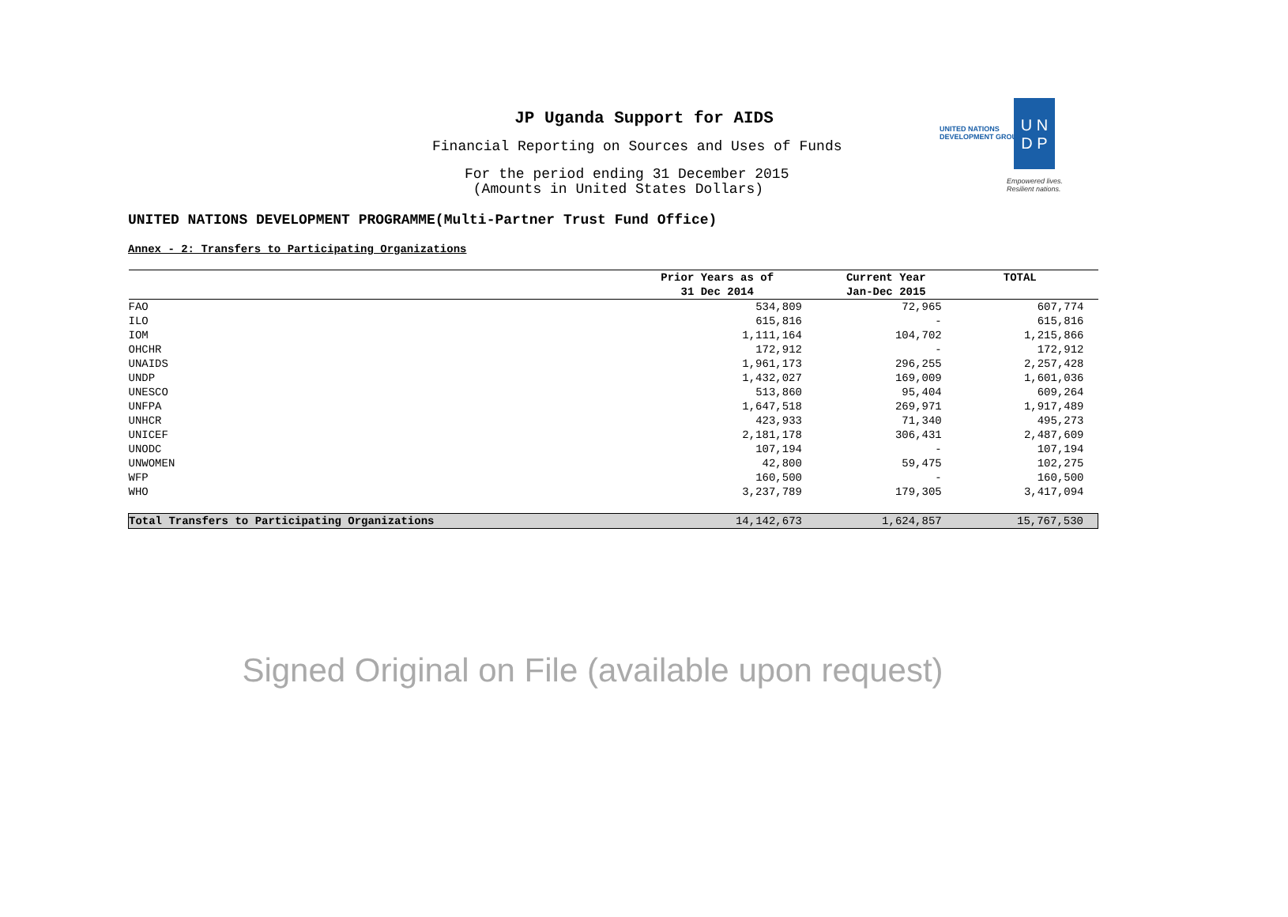JP Uganda Support for AIDS
Financial Reporting on Sources and Uses of Funds
For the period ending 31 December 2015
(Amounts in United States Dollars)
UNITED NATIONS
DEVELOPMENT GROUP
U N
D P
Empowered lives.
Resilient nations.
UNITED NATIONS DEVELOPMENT PROGRAMME(Multi-Partner Trust Fund Office)
Annex - 2: Transfers to Participating Organizations
| | Prior Years as of 31 Dec 2014 | Current Year Jan-Dec 2015 | TOTAL |
| --- | --- | --- | --- |
| FAO | 534,809 | 72,965 | 607,774 |
| ILO | 615,816 | - | 615,816 |
| IOM | 1,111,164 | 104,702 | 1,215,866 |
| OHCHR | 172,912 | - | 172,912 |
| UNAIDS | 1,961,173 | 296,255 | 2,257,428 |
| UNDP | 1,432,027 | 169,009 | 1,601,036 |
| UNESCO | 513,860 | 95,404 | 609,264 |
| UNFPA | 1,647,518 | 269,971 | 1,917,489 |
| UNHCR | 423,933 | 71,340 | 495,273 |
| UNICEF | 2,181,178 | 306,431 | 2,487,609 |
| UNODC | 107,194 | - | 107,194 |
| UNWOMEN | 42,800 | 59,475 | 102,275 |
| WFP | 160,500 | - | 160,500 |
| WHO | 3,237,789 | 179,305 | 3,417,094 |
| Total Transfers to Participating Organizations | 14,142,673 | 1,624,857 | 15,767,530 |
Signed Original on File (available upon request)